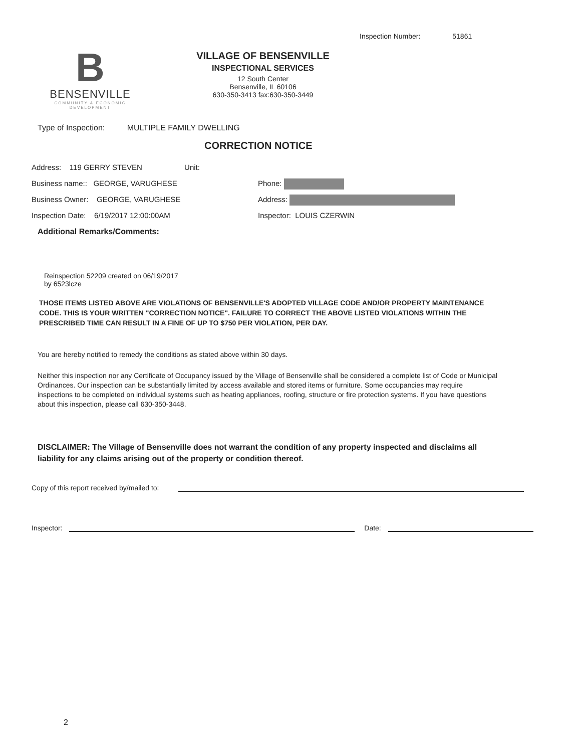Inspection Number: 51861
B
BENSENVILLE
COMMUNITY & ECONOMIC DEVELOPMENT
VILLAGE OF BENSENVILLE
INSPECTIONAL SERVICES
12 South Center
Bensenville, IL 60106
630-350-3413 fax:630-350-3449
Type of Inspection: MULTIPLE FAMILY DWELLING
CORRECTION NOTICE
Address: 119 GERRY STEVEN Unit:
Business name:: GEORGE, VARUGHESE
Business Owner: GEORGE, VARUGHESE
Inspection Date: 6/19/2017 12:00:00AM
Phone:
Address:
Inspector: LOUIS CZERWIN
Additional Remarks/Comments:
Reinspection 52209 created on 06/19/2017
by 6523lcze
THOSE ITEMS LISTED ABOVE ARE VIOLATIONS OF BENSENVILLE'S ADOPTED VILLAGE CODE AND/OR PROPERTY MAINTENANCE CODE. THIS IS YOUR WRITTEN "CORRECTION NOTICE". FAILURE TO CORRECT THE ABOVE LISTED VIOLATIONS WITHIN THE PRESCRIBED TIME CAN RESULT IN A FINE OF UP TO $750 PER VIOLATION, PER DAY.
You are hereby notified to remedy the conditions as stated above within 30 days.
Neither this inspection nor any Certificate of Occupancy issued by the Village of Bensenville shall be considered a complete list of Code or Municipal Ordinances. Our inspection can be substantially limited by access available and stored items or furniture. Some occupancies may require inspections to be completed on individual systems such as heating appliances, roofing, structure or fire protection systems. If you have questions about this inspection, please call 630-350-3448.
DISCLAIMER: The Village of Bensenville does not warrant the condition of any property inspected and disclaims all liability for any claims arising out of the property or condition thereof.
Copy of this report received by/mailed to:
Inspector: Date:
2